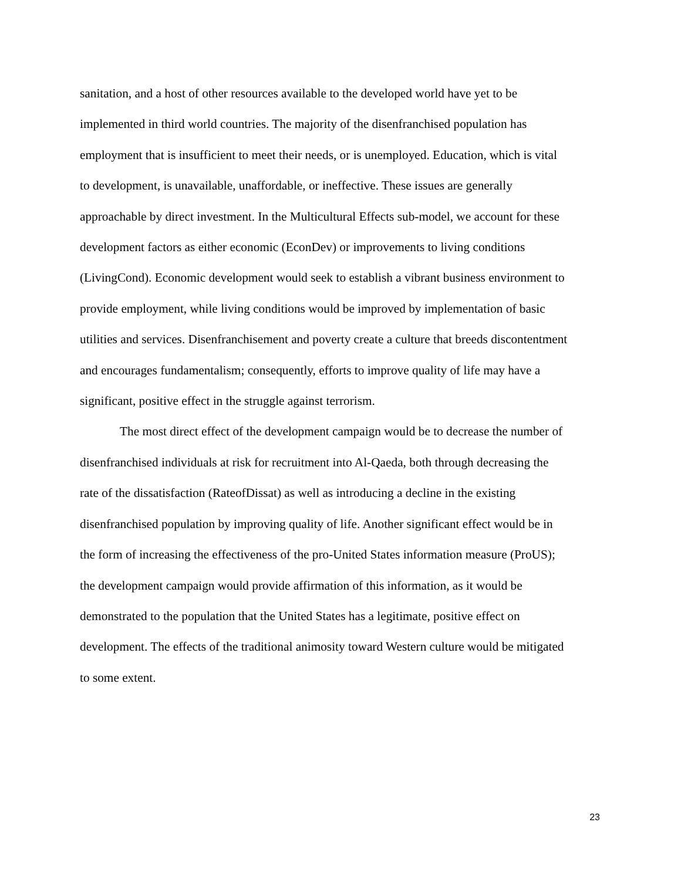sanitation, and a host of other resources available to the developed world have yet to be
implemented in third world countries. The majority of the disenfranchised population has
employment that is insufficient to meet their needs, or is unemployed. Education, which is vital
to development, is unavailable, unaffordable, or ineffective. These issues are generally
approachable by direct investment. In the Multicultural Effects sub-model, we account for these
development factors as either economic (EconDev) or improvements to living conditions
(LivingCond). Economic development would seek to establish a vibrant business environment to
provide employment, while living conditions would be improved by implementation of basic
utilities and services. Disenfranchisement and poverty create a culture that breeds discontentment
and encourages fundamentalism; consequently, efforts to improve quality of life may have a
significant, positive effect in the struggle against terrorism.
The most direct effect of the development campaign would be to decrease the number of
disenfranchised individuals at risk for recruitment into Al-Qaeda, both through decreasing the
rate of the dissatisfaction (RateofDissat) as well as introducing a decline in the existing
disenfranchised population by improving quality of life. Another significant effect would be in
the form of increasing the effectiveness of the pro-United States information measure (ProUS);
the development campaign would provide affirmation of this information, as it would be
demonstrated to the population that the United States has a legitimate, positive effect on
development. The effects of the traditional animosity toward Western culture would be mitigated
to some extent.
23